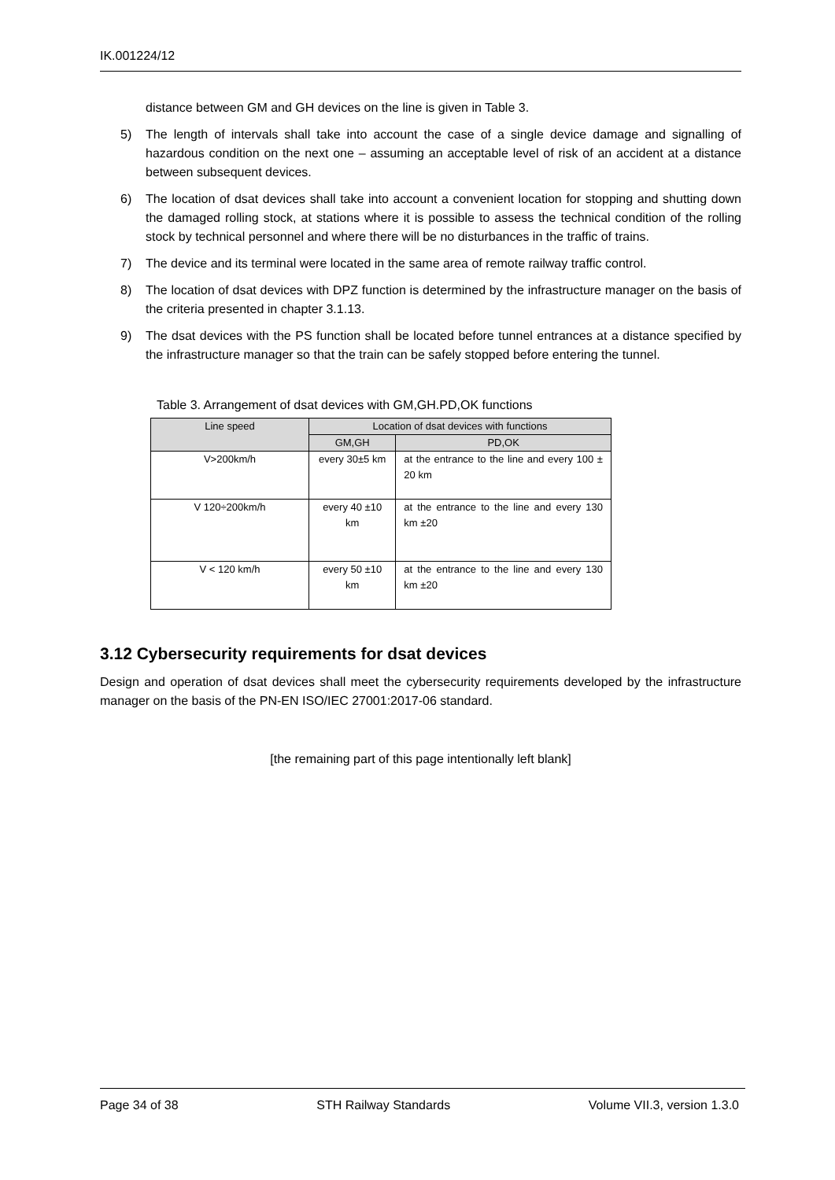IK.001224/12
distance between GM and GH devices on the line is given in Table 3.
5) The length of intervals shall take into account the case of a single device damage and signalling of hazardous condition on the next one – assuming an acceptable level of risk of an accident at a distance between subsequent devices.
6) The location of dsat devices shall take into account a convenient location for stopping and shutting down the damaged rolling stock, at stations where it is possible to assess the technical condition of the rolling stock by technical personnel and where there will be no disturbances in the traffic of trains.
7) The device and its terminal were located in the same area of remote railway traffic control.
8) The location of dsat devices with DPZ function is determined by the infrastructure manager on the basis of the criteria presented in chapter 3.1.13.
9) The dsat devices with the PS function shall be located before tunnel entrances at a distance specified by the infrastructure manager so that the train can be safely stopped before entering the tunnel.
Table 3. Arrangement of dsat devices with GM,GH.PD,OK functions
| Line speed | Location of dsat devices with functions | |
| --- | --- | --- |
| | GM,GH | PD,OK |
| V>200km/h | every 30±5 km | at the entrance to the line and every 100 ± 20 km |
| V 120÷200km/h | every 40 ±10 km | at the entrance to the line and every 130 km ±20 |
| V < 120 km/h | every 50 ±10 km | at the entrance to the line and every 130 km ±20 |
3.12 Cybersecurity requirements for dsat devices
Design and operation of dsat devices shall meet the cybersecurity requirements developed by the infrastructure manager on the basis of the PN-EN ISO/IEC 27001:2017-06 standard.
[the remaining part of this page intentionally left blank]
Page 34 of 38 STH Railway Standards Volume VII.3, version 1.3.0